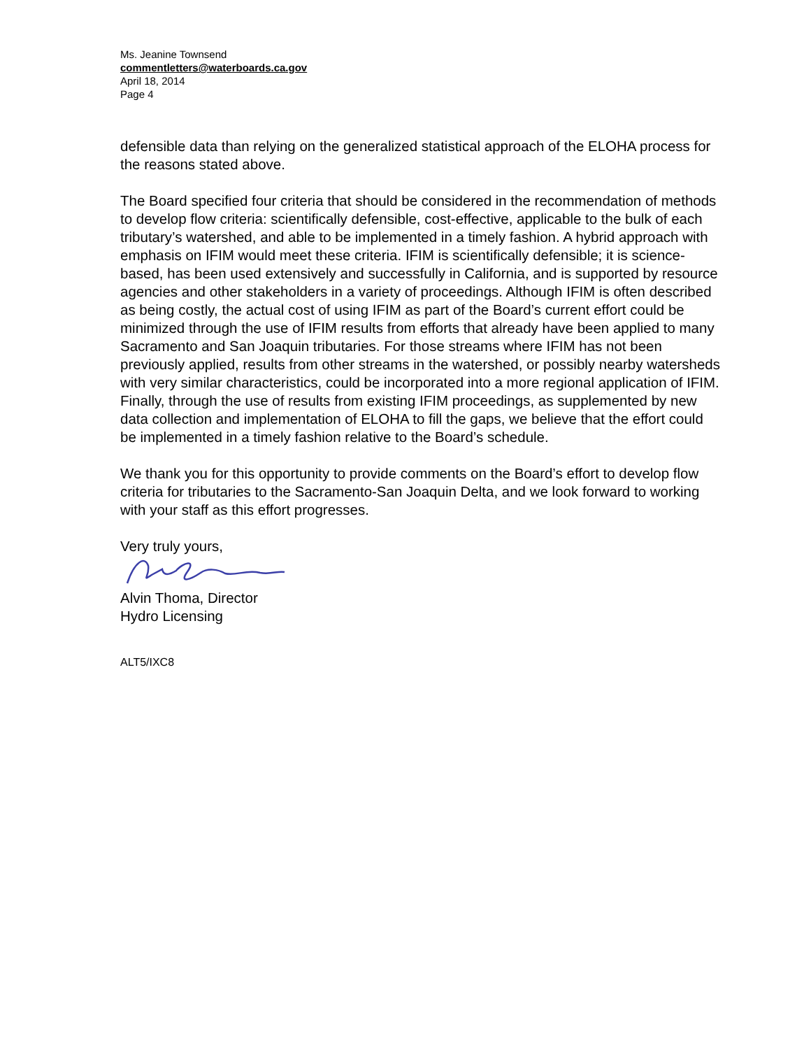Ms. Jeanine Townsend
commentletters@waterboards.ca.gov
April 18, 2014
Page 4
defensible data than relying on the generalized statistical approach of the ELOHA process for the reasons stated above.
The Board specified four criteria that should be considered in the recommendation of methods to develop flow criteria: scientifically defensible, cost-effective, applicable to the bulk of each tributary’s watershed, and able to be implemented in a timely fashion. A hybrid approach with emphasis on IFIM would meet these criteria. IFIM is scientifically defensible; it is science-based, has been used extensively and successfully in California, and is supported by resource agencies and other stakeholders in a variety of proceedings. Although IFIM is often described as being costly, the actual cost of using IFIM as part of the Board’s current effort could be minimized through the use of IFIM results from efforts that already have been applied to many Sacramento and San Joaquin tributaries. For those streams where IFIM has not been previously applied, results from other streams in the watershed, or possibly nearby watersheds with very similar characteristics, could be incorporated into a more regional application of IFIM. Finally, through the use of results from existing IFIM proceedings, as supplemented by new data collection and implementation of ELOHA to fill the gaps, we believe that the effort could be implemented in a timely fashion relative to the Board’s schedule.
We thank you for this opportunity to provide comments on the Board’s effort to develop flow criteria for tributaries to the Sacramento-San Joaquin Delta, and we look forward to working with your staff as this effort progresses.
Very truly yours,
Alvin Thoma, Director
Hydro Licensing
ALT5/IXC8